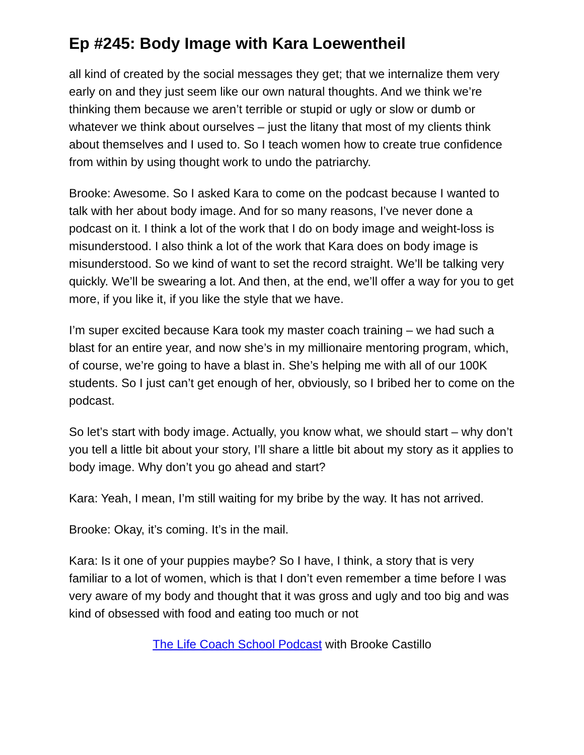Ep #245: Body Image with Kara Loewentheil
all kind of created by the social messages they get; that we internalize them very early on and they just seem like our own natural thoughts. And we think we’re thinking them because we aren’t terrible or stupid or ugly or slow or dumb or whatever we think about ourselves – just the litany that most of my clients think about themselves and I used to. So I teach women how to create true confidence from within by using thought work to undo the patriarchy.
Brooke: Awesome. So I asked Kara to come on the podcast because I wanted to talk with her about body image. And for so many reasons, I’ve never done a podcast on it. I think a lot of the work that I do on body image and weight-loss is misunderstood. I also think a lot of the work that Kara does on body image is misunderstood. So we kind of want to set the record straight. We’ll be talking very quickly. We’ll be swearing a lot. And then, at the end, we’ll offer a way for you to get more, if you like it, if you like the style that we have.
I’m super excited because Kara took my master coach training – we had such a blast for an entire year, and now she’s in my millionaire mentoring program, which, of course, we’re going to have a blast in. She’s helping me with all of our 100K students. So I just can’t get enough of her, obviously, so I bribed her to come on the podcast.
So let’s start with body image. Actually, you know what, we should start – why don’t you tell a little bit about your story, I’ll share a little bit about my story as it applies to body image. Why don’t you go ahead and start?
Kara: Yeah, I mean, I’m still waiting for my bribe by the way. It has not arrived.
Brooke: Okay, it’s coming. It’s in the mail.
Kara: Is it one of your puppies maybe? So I have, I think, a story that is very familiar to a lot of women, which is that I don’t even remember a time before I was very aware of my body and thought that it was gross and ugly and too big and was kind of obsessed with food and eating too much or not
The Life Coach School Podcast with Brooke Castillo